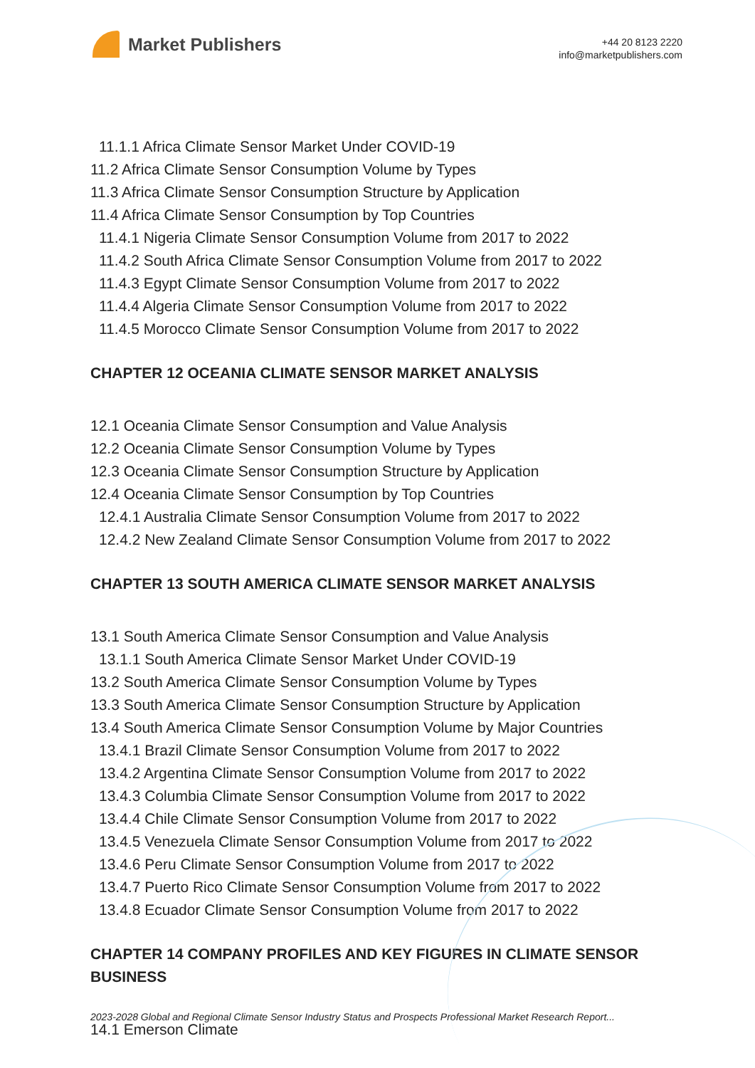Market Publishers
+44 20 8123 2220
info@marketpublishers.com
11.1.1 Africa Climate Sensor Market Under COVID-19
11.2 Africa Climate Sensor Consumption Volume by Types
11.3 Africa Climate Sensor Consumption Structure by Application
11.4 Africa Climate Sensor Consumption by Top Countries
11.4.1 Nigeria Climate Sensor Consumption Volume from 2017 to 2022
11.4.2 South Africa Climate Sensor Consumption Volume from 2017 to 2022
11.4.3 Egypt Climate Sensor Consumption Volume from 2017 to 2022
11.4.4 Algeria Climate Sensor Consumption Volume from 2017 to 2022
11.4.5 Morocco Climate Sensor Consumption Volume from 2017 to 2022
CHAPTER 12 OCEANIA CLIMATE SENSOR MARKET ANALYSIS
12.1 Oceania Climate Sensor Consumption and Value Analysis
12.2 Oceania Climate Sensor Consumption Volume by Types
12.3 Oceania Climate Sensor Consumption Structure by Application
12.4 Oceania Climate Sensor Consumption by Top Countries
12.4.1 Australia Climate Sensor Consumption Volume from 2017 to 2022
12.4.2 New Zealand Climate Sensor Consumption Volume from 2017 to 2022
CHAPTER 13 SOUTH AMERICA CLIMATE SENSOR MARKET ANALYSIS
13.1 South America Climate Sensor Consumption and Value Analysis
13.1.1 South America Climate Sensor Market Under COVID-19
13.2 South America Climate Sensor Consumption Volume by Types
13.3 South America Climate Sensor Consumption Structure by Application
13.4 South America Climate Sensor Consumption Volume by Major Countries
13.4.1 Brazil Climate Sensor Consumption Volume from 2017 to 2022
13.4.2 Argentina Climate Sensor Consumption Volume from 2017 to 2022
13.4.3 Columbia Climate Sensor Consumption Volume from 2017 to 2022
13.4.4 Chile Climate Sensor Consumption Volume from 2017 to 2022
13.4.5 Venezuela Climate Sensor Consumption Volume from 2017 to 2022
13.4.6 Peru Climate Sensor Consumption Volume from 2017 to 2022
13.4.7 Puerto Rico Climate Sensor Consumption Volume from 2017 to 2022
13.4.8 Ecuador Climate Sensor Consumption Volume from 2017 to 2022
CHAPTER 14 COMPANY PROFILES AND KEY FIGURES IN CLIMATE SENSOR
BUSINESS
14.1 Emerson Climate
2023-2028 Global and Regional Climate Sensor Industry Status and Prospects Professional Market Research Report...